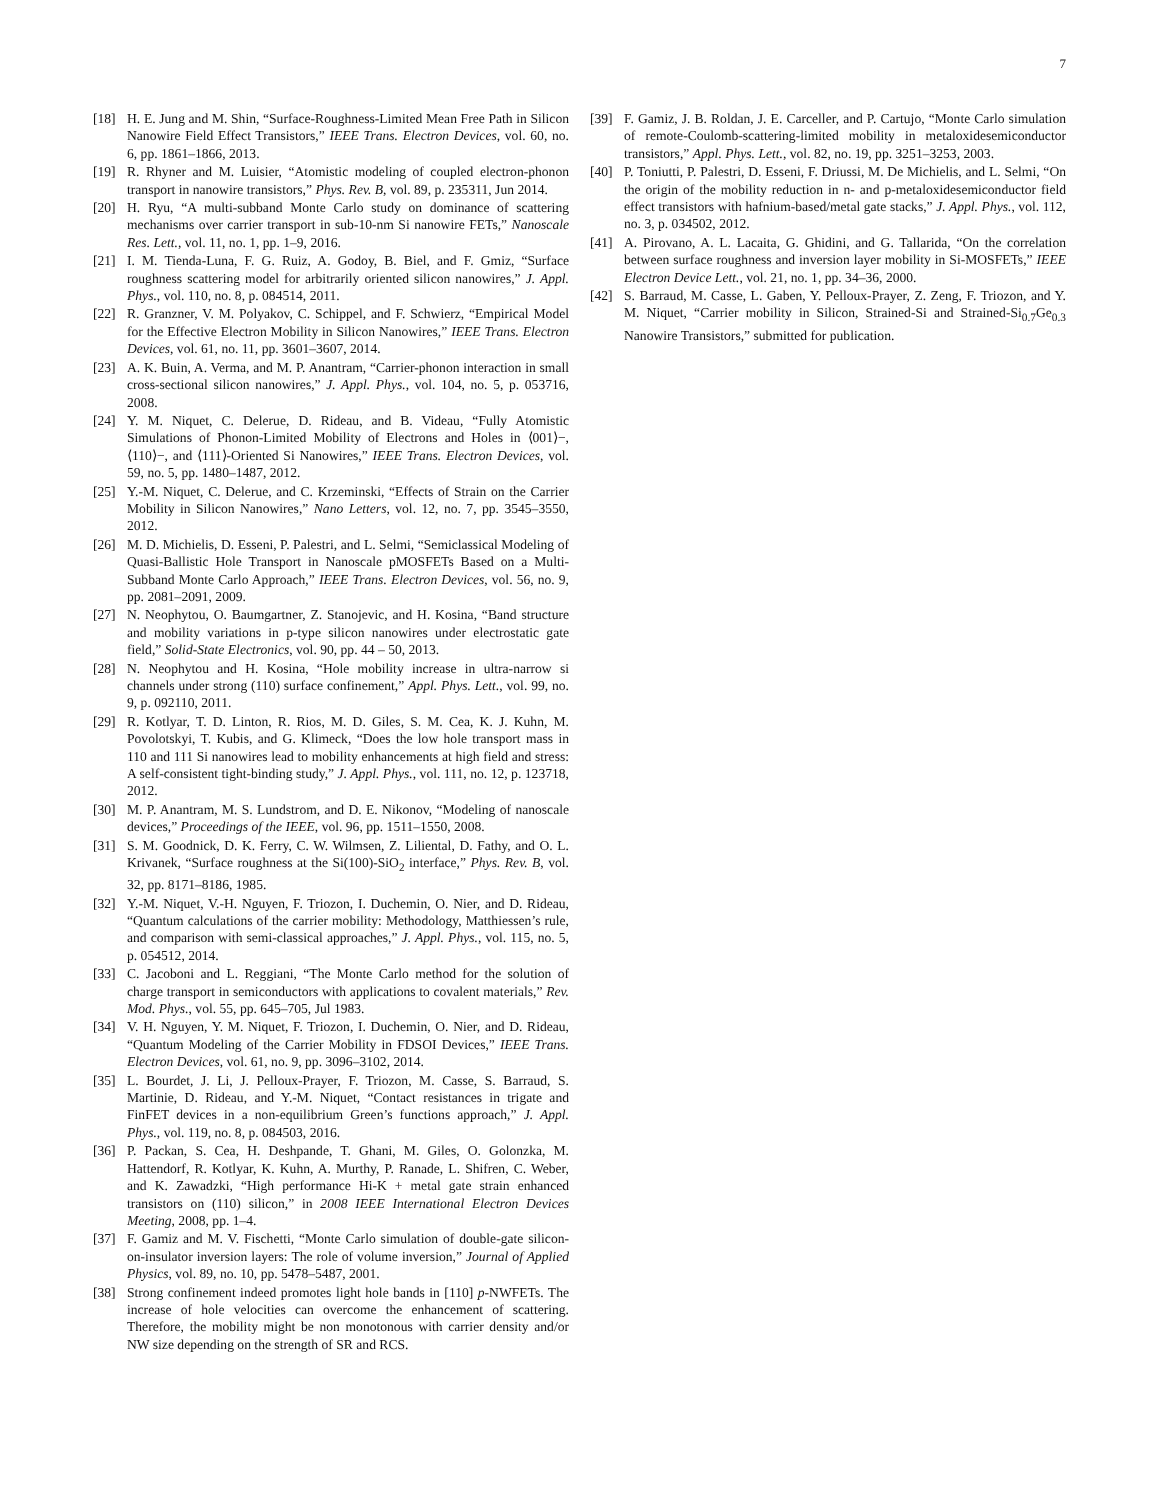7
[18] H. E. Jung and M. Shin, “Surface-Roughness-Limited Mean Free Path in Silicon Nanowire Field Effect Transistors,” IEEE Trans. Electron Devices, vol. 60, no. 6, pp. 1861–1866, 2013.
[19] R. Rhyner and M. Luisier, “Atomistic modeling of coupled electron-phonon transport in nanowire transistors,” Phys. Rev. B, vol. 89, p. 235311, Jun 2014.
[20] H. Ryu, “A multi-subband Monte Carlo study on dominance of scattering mechanisms over carrier transport in sub-10-nm Si nanowire FETs,” Nanoscale Res. Lett., vol. 11, no. 1, pp. 1–9, 2016.
[21] I. M. Tienda-Luna, F. G. Ruiz, A. Godoy, B. Biel, and F. Gmiz, “Surface roughness scattering model for arbitrarily oriented silicon nanowires,” J. Appl. Phys., vol. 110, no. 8, p. 084514, 2011.
[22] R. Granzner, V. M. Polyakov, C. Schippel, and F. Schwierz, “Empirical Model for the Effective Electron Mobility in Silicon Nanowires,” IEEE Trans. Electron Devices, vol. 61, no. 11, pp. 3601–3607, 2014.
[23] A. K. Buin, A. Verma, and M. P. Anantram, “Carrier-phonon interaction in small cross-sectional silicon nanowires,” J. Appl. Phys., vol. 104, no. 5, p. 053716, 2008.
[24] Y. M. Niquet, C. Delerue, D. Rideau, and B. Videau, “Fully Atomistic Simulations of Phonon-Limited Mobility of Electrons and Holes in ⟨001⟩−, ⟨110⟩−, and ⟨111⟩-Oriented Si Nanowires,” IEEE Trans. Electron Devices, vol. 59, no. 5, pp. 1480–1487, 2012.
[25] Y.-M. Niquet, C. Delerue, and C. Krzeminski, “Effects of Strain on the Carrier Mobility in Silicon Nanowires,” Nano Letters, vol. 12, no. 7, pp. 3545–3550, 2012.
[26] M. D. Michielis, D. Esseni, P. Palestri, and L. Selmi, “Semiclassical Modeling of Quasi-Ballistic Hole Transport in Nanoscale pMOSFETs Based on a Multi-Subband Monte Carlo Approach,” IEEE Trans. Electron Devices, vol. 56, no. 9, pp. 2081–2091, 2009.
[27] N. Neophytou, O. Baumgartner, Z. Stanojevic, and H. Kosina, “Band structure and mobility variations in p-type silicon nanowires under electrostatic gate field,” Solid-State Electronics, vol. 90, pp. 44 – 50, 2013.
[28] N. Neophytou and H. Kosina, “Hole mobility increase in ultra-narrow si channels under strong (110) surface confinement,” Appl. Phys. Lett., vol. 99, no. 9, p. 092110, 2011.
[29] R. Kotlyar, T. D. Linton, R. Rios, M. D. Giles, S. M. Cea, K. J. Kuhn, M. Povolotskyi, T. Kubis, and G. Klimeck, “Does the low hole transport mass in 110 and 111 Si nanowires lead to mobility enhancements at high field and stress: A self-consistent tight-binding study,” J. Appl. Phys., vol. 111, no. 12, p. 123718, 2012.
[30] M. P. Anantram, M. S. Lundstrom, and D. E. Nikonov, “Modeling of nanoscale devices,” Proceedings of the IEEE, vol. 96, pp. 1511–1550, 2008.
[31] S. M. Goodnick, D. K. Ferry, C. W. Wilmsen, Z. Liliental, D. Fathy, and O. L. Krivanek, “Surface roughness at the Si(100)-SiO<sub>2</sub> interface,” Phys. Rev. B, vol. 32, pp. 8171–8186, 1985.
[32] Y.-M. Niquet, V.-H. Nguyen, F. Triozon, I. Duchemin, O. Nier, and D. Rideau, “Quantum calculations of the carrier mobility: Methodology, Matthiessen’s rule, and comparison with semi-classical approaches,” J. Appl. Phys., vol. 115, no. 5, p. 054512, 2014.
[33] C. Jacoboni and L. Reggiani, “The Monte Carlo method for the solution of charge transport in semiconductors with applications to covalent materials,” Rev. Mod. Phys., vol. 55, pp. 645–705, Jul 1983.
[34] V. H. Nguyen, Y. M. Niquet, F. Triozon, I. Duchemin, O. Nier, and D. Rideau, “Quantum Modeling of the Carrier Mobility in FDSOI Devices,” IEEE Trans. Electron Devices, vol. 61, no. 9, pp. 3096–3102, 2014.
[35] L. Bourdet, J. Li, J. Pelloux-Prayer, F. Triozon, M. Casse, S. Barraud, S. Martinie, D. Rideau, and Y.-M. Niquet, “Contact resistances in trigate and FinFET devices in a non-equilibrium Green’s functions approach,” J. Appl. Phys., vol. 119, no. 8, p. 084503, 2016.
[36] P. Packan, S. Cea, H. Deshpande, T. Ghani, M. Giles, O. Golonzka, M. Hattendorf, R. Kotlyar, K. Kuhn, A. Murthy, P. Ranade, L. Shifren, C. Weber, and K. Zawadzki, “High performance Hi-K + metal gate strain enhanced transistors on (110) silicon,” in 2008 IEEE International Electron Devices Meeting, 2008, pp. 1–4.
[37] F. Gamiz and M. V. Fischetti, “Monte Carlo simulation of double-gate silicon-on-insulator inversion layers: The role of volume inversion,” Journal of Applied Physics, vol. 89, no. 10, pp. 5478–5487, 2001.
[38] Strong confinement indeed promotes light hole bands in [110] p-NWFETs. The increase of hole velocities can overcome the enhancement of scattering. Therefore, the mobility might be non monotonous with carrier density and/or NW size depending on the strength of SR and RCS.
[39] F. Gamiz, J. B. Roldan, J. E. Carceller, and P. Cartujo, “Monte Carlo simulation of remote-Coulomb-scattering-limited mobility in metaloxidesemiconductor transistors,” Appl. Phys. Lett., vol. 82, no. 19, pp. 3251–3253, 2003.
[40] P. Toniutti, P. Palestri, D. Esseni, F. Driussi, M. De Michielis, and L. Selmi, “On the origin of the mobility reduction in n- and p-metaloxidesemiconductor field effect transistors with hafnium-based/metal gate stacks,” J. Appl. Phys., vol. 112, no. 3, p. 034502, 2012.
[41] A. Pirovano, A. L. Lacaita, G. Ghidini, and G. Tallarida, “On the correlation between surface roughness and inversion layer mobility in Si-MOSFETs,” IEEE Electron Device Lett., vol. 21, no. 1, pp. 34–36, 2000.
[42] S. Barraud, M. Casse, L. Gaben, Y. Pelloux-Prayer, Z. Zeng, F. Triozon, and Y. M. Niquet, “Carrier mobility in Silicon, Strained-Si and Strained-Si<sub>0.7</sub>Ge<sub>0.3</sub> Nanowire Transistors,” submitted for publication.